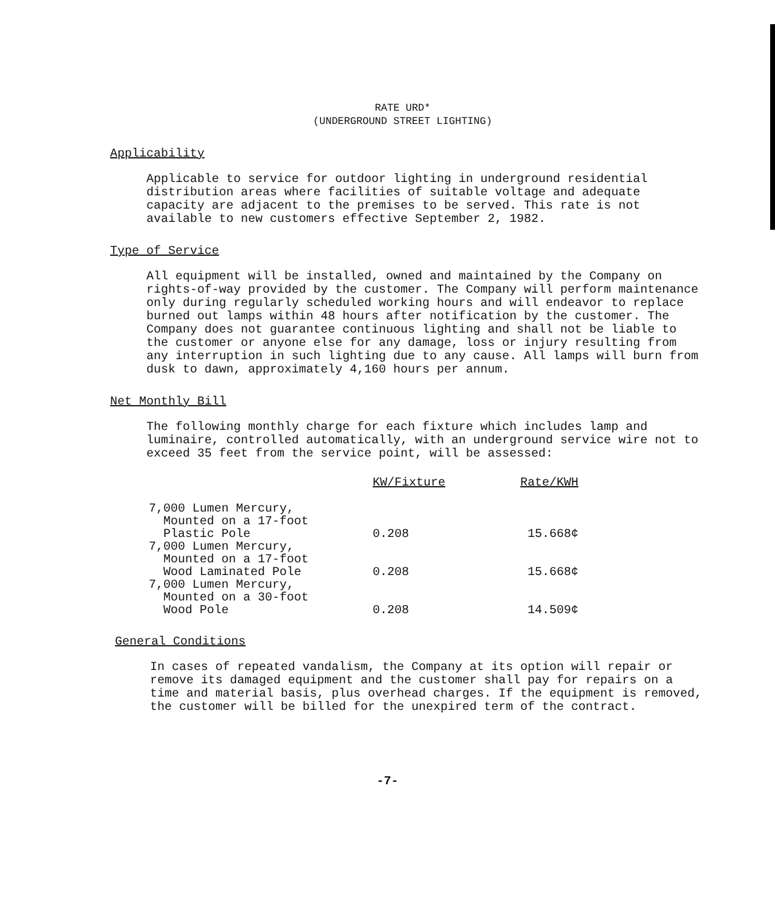RATE URD*
(UNDERGROUND STREET LIGHTING)
Applicability
Applicable to service for outdoor lighting in underground residential distribution areas where facilities of suitable voltage and adequate capacity are adjacent to the premises to be served. This rate is not available to new customers effective September 2, 1982.
Type of Service
All equipment will be installed, owned and maintained by the Company on rights-of-way provided by the customer. The Company will perform maintenance only during regularly scheduled working hours and will endeavor to replace burned out lamps within 48 hours after notification by the customer. The Company does not guarantee continuous lighting and shall not be liable to the customer or anyone else for any damage, loss or injury resulting from any interruption in such lighting due to any cause. All lamps will burn from dusk to dawn, approximately 4,160 hours per annum.
Net Monthly Bill
The following monthly charge for each fixture which includes lamp and luminaire, controlled automatically, with an underground service wire not to exceed 35 feet from the service point, will be assessed:
| | KW/Fixture | Rate/KWH |
| --- | --- | --- |
| 7,000 Lumen Mercury, Mounted on a 17-foot Plastic Pole | 0.208 | 15.668¢ |
| 7,000 Lumen Mercury, Mounted on a 17-foot Wood Laminated Pole | 0.208 | 15.668¢ |
| 7,000 Lumen Mercury, Mounted on a 30-foot Wood Pole | 0.208 | 14.509¢ |
General Conditions
In cases of repeated vandalism, the Company at its option will repair or remove its damaged equipment and the customer shall pay for repairs on a time and material basis, plus overhead charges. If the equipment is removed, the customer will be billed for the unexpired term of the contract.
-7-